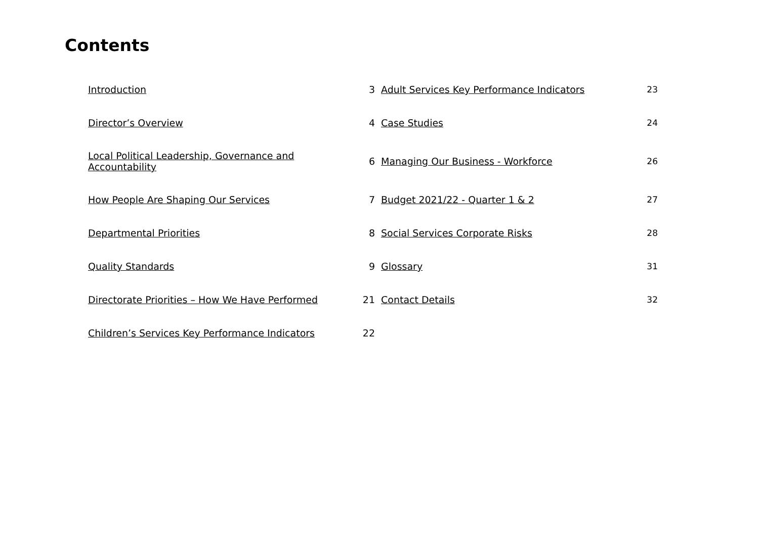Contents
| Introduction | 3 | Adult Services Key Performance Indicators | 23 |
| Director’s Overview | 4 | Case Studies | 24 |
| Local Political Leadership, Governance and Accountability | 6 | Managing Our Business - Workforce | 26 |
| How People Are Shaping Our Services | 7 | Budget 2021/22 - Quarter 1 & 2 | 27 |
| Departmental Priorities | 8 | Social Services Corporate Risks | 28 |
| Quality Standards | 9 | Glossary | 31 |
| Directorate Priorities – How We Have Performed | 21 | Contact Details | 32 |
| Children’s Services Key Performance Indicators | 22 | | |